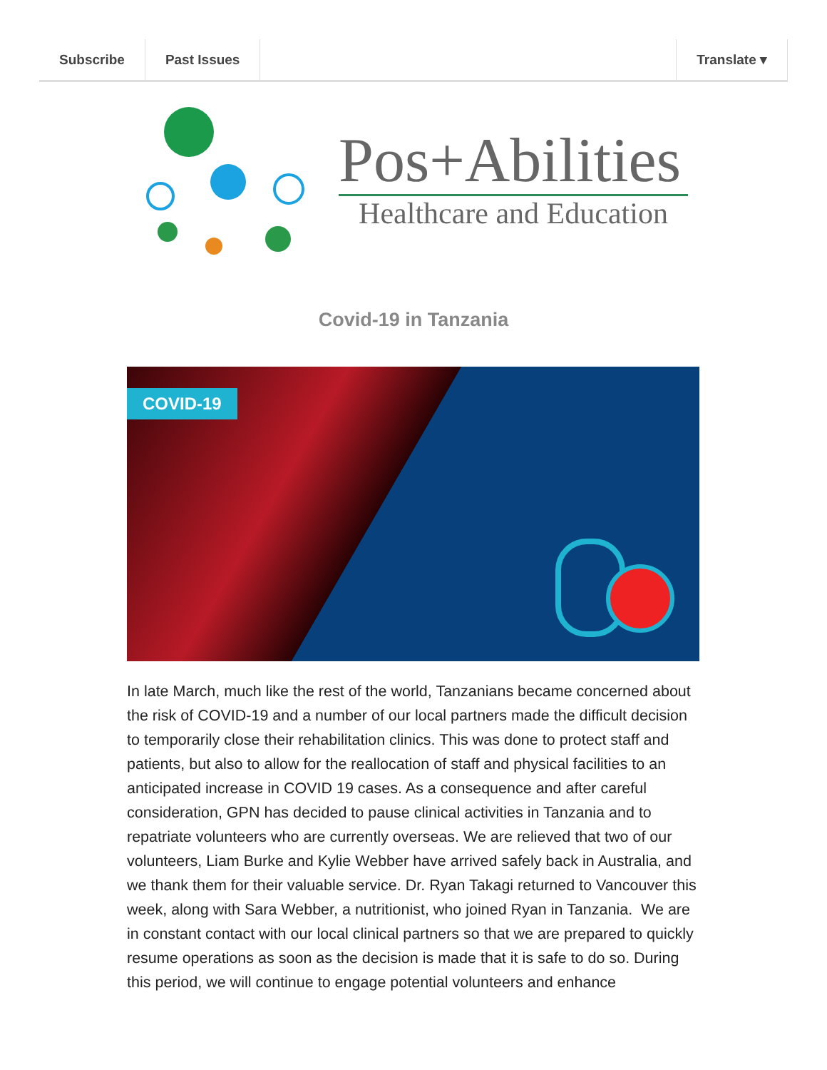Subscribe Past Issues Translate ▾
Pos+Abilities
Healthcare and Education
Covid-19 in Tanzania
COVID-19
In late March, much like the rest of the world, Tanzanians became concerned about the risk of COVID-19 and a number of our local partners made the difficult decision to temporarily close their rehabilitation clinics. This was done to protect staff and patients, but also to allow for the reallocation of staff and physical facilities to an anticipated increase in COVID 19 cases. As a consequence and after careful consideration, GPN has decided to pause clinical activities in Tanzania and to repatriate volunteers who are currently overseas. We are relieved that two of our volunteers, Liam Burke and Kylie Webber have arrived safely back in Australia, and we thank them for their valuable service. Dr. Ryan Takagi returned to Vancouver this week, along with Sara Webber, a nutritionist, who joined Ryan in Tanzania. We are in constant contact with our local clinical partners so that we are prepared to quickly resume operations as soon as the decision is made that it is safe to do so. During this period, we will continue to engage potential volunteers and enhance